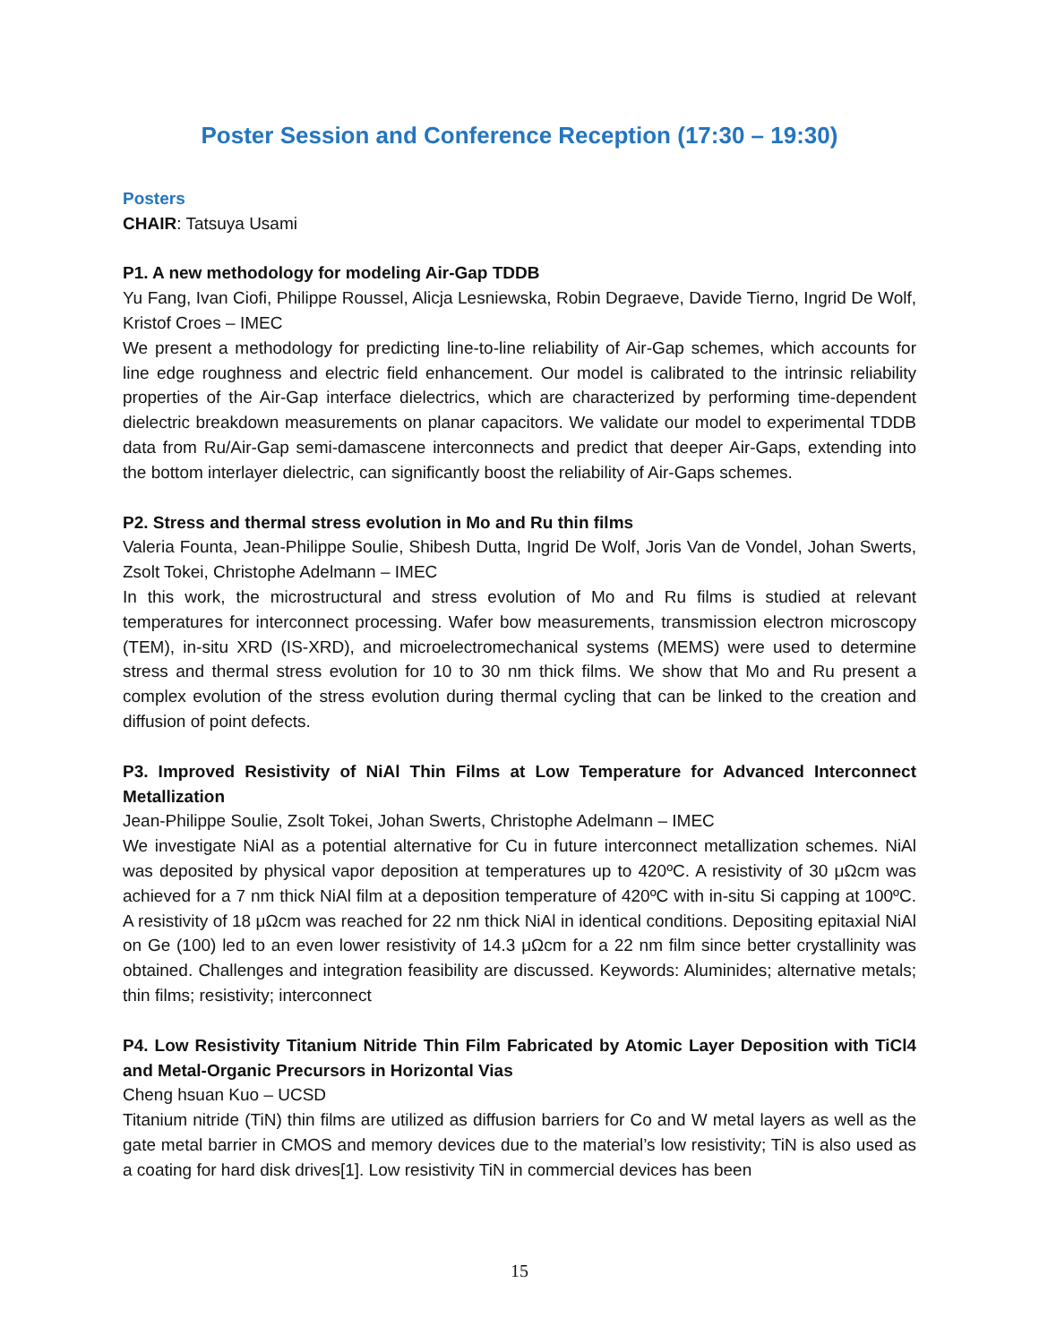Poster Session and Conference Reception (17:30 – 19:30)
Posters
CHAIR: Tatsuya Usami
P1. A new methodology for modeling Air-Gap TDDB
Yu Fang, Ivan Ciofi, Philippe Roussel, Alicja Lesniewska, Robin Degraeve, Davide Tierno, Ingrid De Wolf, Kristof Croes – IMEC
We present a methodology for predicting line-to-line reliability of Air-Gap schemes, which accounts for line edge roughness and electric field enhancement. Our model is calibrated to the intrinsic reliability properties of the Air-Gap interface dielectrics, which are characterized by performing time-dependent dielectric breakdown measurements on planar capacitors. We validate our model to experimental TDDB data from Ru/Air-Gap semi-damascene interconnects and predict that deeper Air-Gaps, extending into the bottom interlayer dielectric, can significantly boost the reliability of Air-Gaps schemes.
P2. Stress and thermal stress evolution in Mo and Ru thin films
Valeria Founta, Jean-Philippe Soulie, Shibesh Dutta, Ingrid De Wolf, Joris Van de Vondel, Johan Swerts, Zsolt Tokei, Christophe Adelmann – IMEC
In this work, the microstructural and stress evolution of Mo and Ru films is studied at relevant temperatures for interconnect processing. Wafer bow measurements, transmission electron microscopy (TEM), in-situ XRD (IS-XRD), and microelectromechanical systems (MEMS) were used to determine stress and thermal stress evolution for 10 to 30 nm thick films. We show that Mo and Ru present a complex evolution of the stress evolution during thermal cycling that can be linked to the creation and diffusion of point defects.
P3. Improved Resistivity of NiAl Thin Films at Low Temperature for Advanced Interconnect Metallization
Jean-Philippe Soulie, Zsolt Tokei, Johan Swerts, Christophe Adelmann – IMEC
We investigate NiAl as a potential alternative for Cu in future interconnect metallization schemes. NiAl was deposited by physical vapor deposition at temperatures up to 420ºC. A resistivity of 30 μΩcm was achieved for a 7 nm thick NiAl film at a deposition temperature of 420ºC with in-situ Si capping at 100ºC. A resistivity of 18 μΩcm was reached for 22 nm thick NiAl in identical conditions. Depositing epitaxial NiAl on Ge (100) led to an even lower resistivity of 14.3 μΩcm for a 22 nm film since better crystallinity was obtained. Challenges and integration feasibility are discussed. Keywords: Aluminides; alternative metals; thin films; resistivity; interconnect
P4. Low Resistivity Titanium Nitride Thin Film Fabricated by Atomic Layer Deposition with TiCl4 and Metal-Organic Precursors in Horizontal Vias
Cheng hsuan Kuo – UCSD
Titanium nitride (TiN) thin films are utilized as diffusion barriers for Co and W metal layers as well as the gate metal barrier in CMOS and memory devices due to the material’s low resistivity; TiN is also used as a coating for hard disk drives[1]. Low resistivity TiN in commercial devices has been
15